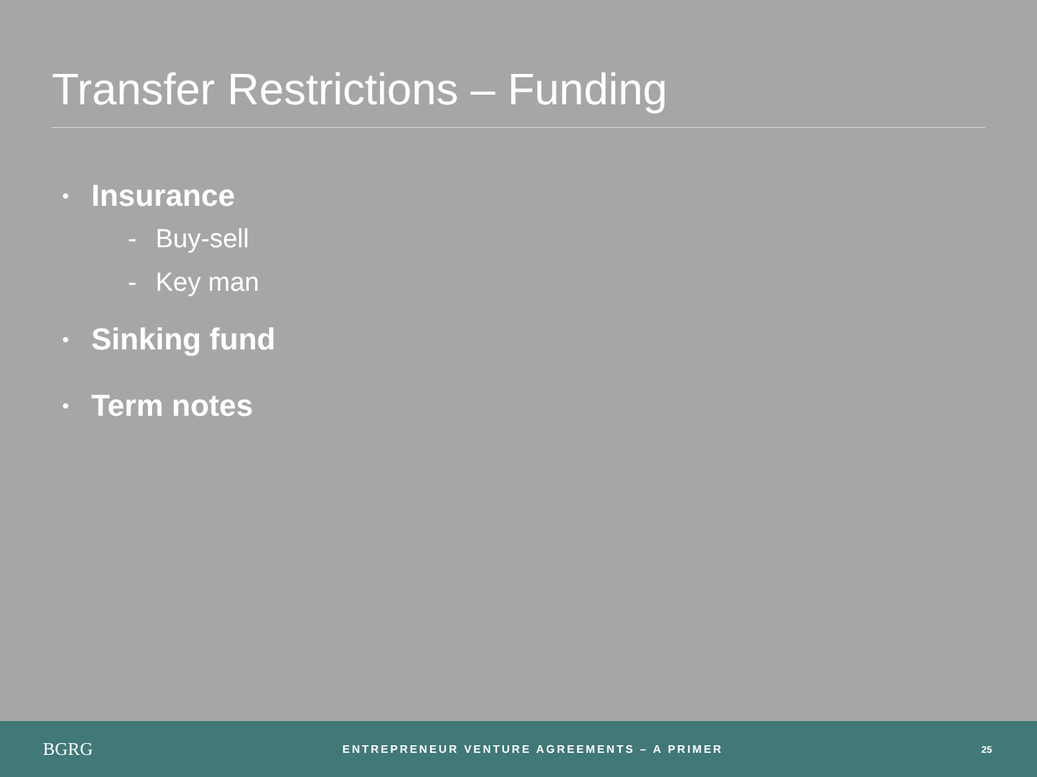Transfer Restrictions – Funding
• Insurance
- Buy-sell
- Key man
• Sinking fund
• Term notes
BGRG
ENTREPRENEUR VENTURE AGREEMENTS – A PRIMER
25